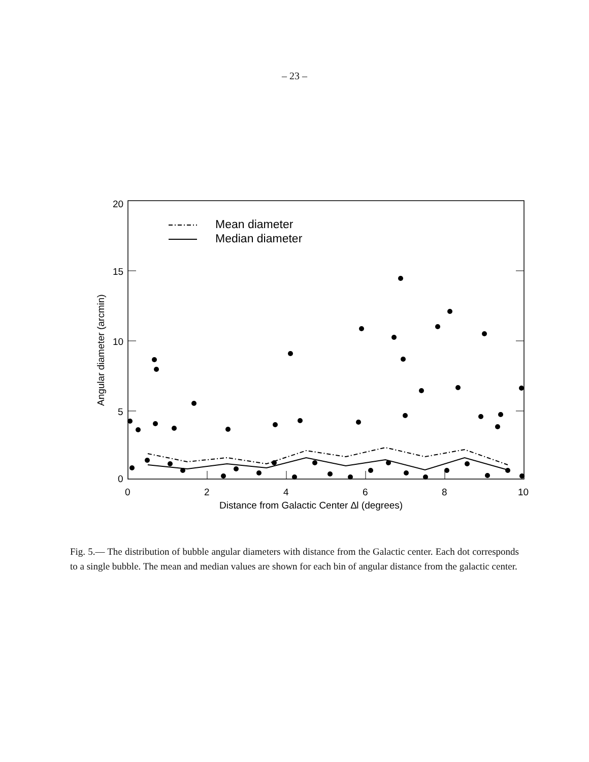– 23 –
20
15
10
5
0
0
2
4
6
8
10
Distance from Galactic Center ∆l (degrees)
Angular diameter (arcmin)
Mean diameter
Median diameter
Fig. 5.— The distribution of bubble angular diameters with distance from the Galactic center. Each dot corresponds to a single bubble. The mean and median values are shown for each bin of angular distance from the galactic center.